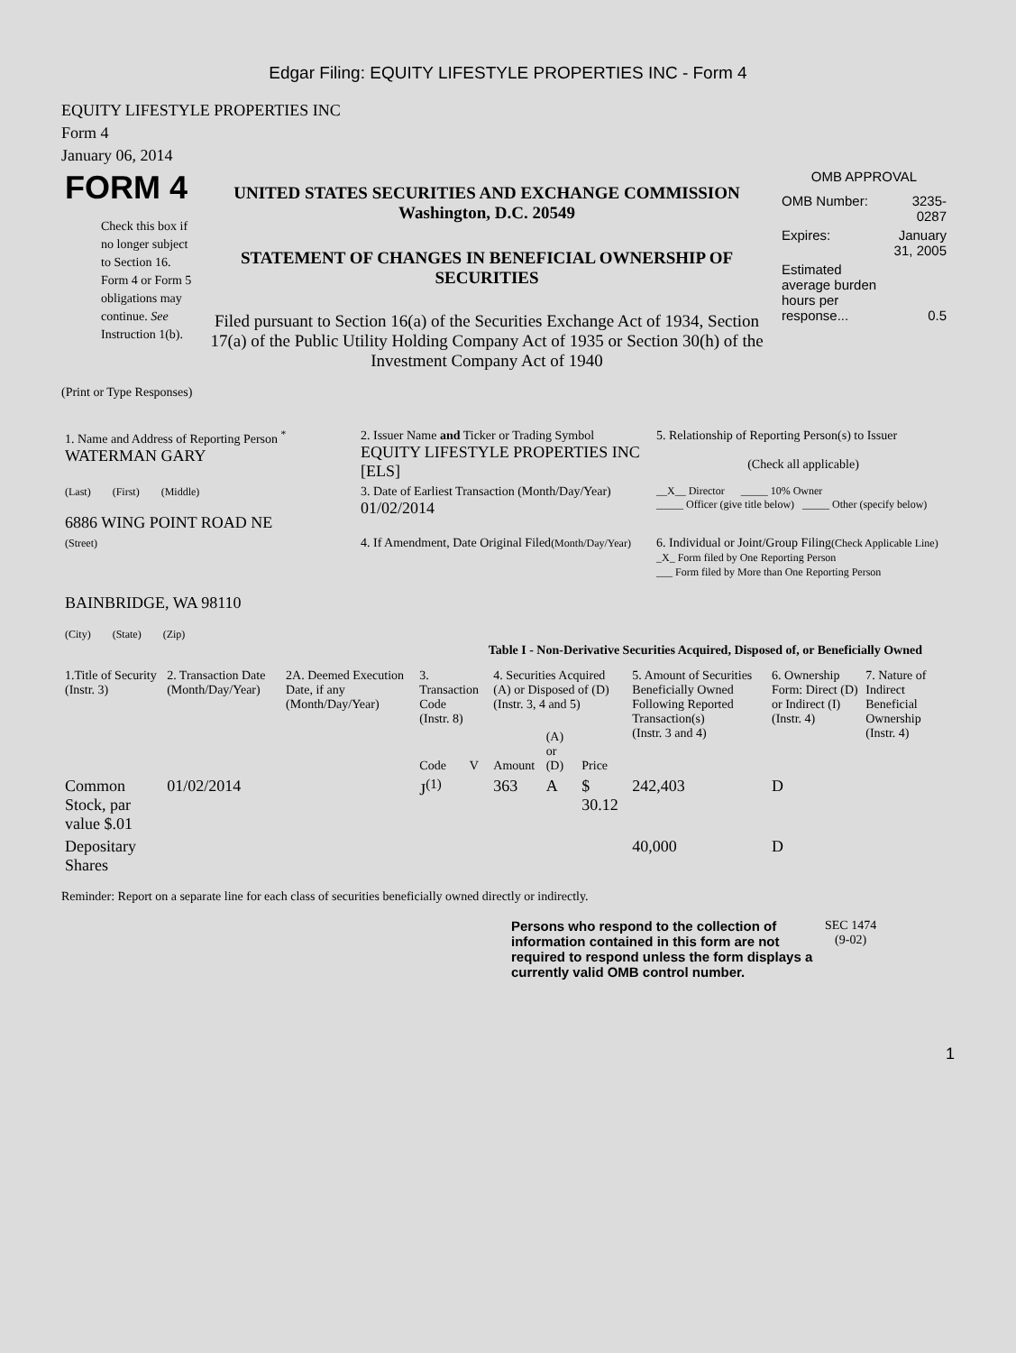Edgar Filing: EQUITY LIFESTYLE PROPERTIES INC - Form 4
EQUITY LIFESTYLE PROPERTIES INC
Form 4
January 06, 2014
| FORM 4 Check this box if no longer subject to Section 16. Form 4 or Form 5 obligations may continue. See Instruction 1(b). | UNITED STATES SECURITIES AND EXCHANGE COMMISSION Washington, D.C. 20549 STATEMENT OF CHANGES IN BENEFICIAL OWNERSHIP OF SECURITIES Filed pursuant to Section 16(a) of the Securities Exchange Act of 1934, Section 17(a) of the Public Utility Holding Company Act of 1935 or Section 30(h) of the Investment Company Act of 1940 | OMB APPROVAL / OMB Number: / 3235-0287 / / Expires: / January 31, 2005 / / Estimated average burden hours per response... / 0.5 / |
(Print or Type Responses)
| 1. Name and Address of Reporting Person <sup>*</sup> WATERMAN GARY | 2. Issuer Name and Ticker or Trading Symbol EQUITY LIFESTYLE PROPERTIES INC [ELS] | 5. Relationship of Reporting Person(s) to Issuer (Check all applicable) |
| (Last) (First) (Middle) 6886 WING POINT ROAD NE | 3. Date of Earliest Transaction (Month/Day/Year) 01/02/2014 | __X__ Director _____ 10% Owner _____ Officer (give title below) _____ Other (specify below) |
| (Street) BAINBRIDGE, WA 98110 (City) (State) (Zip) | 4. If Amendment, Date Original Filed (Month/Day/Year) | 6. Individual or Joint/Group Filing (Check Applicable Line) _X_ Form filed by One Reporting Person ___ Form filed by More than One Reporting Person |
Table I - Non-Derivative Securities Acquired, Disposed of, or Beneficially Owned
| 1.Title of Security (Instr. 3) | 2. Transaction Date (Month/Day/Year) | 2A. Deemed Execution Date, if any (Month/Day/Year) | 3. Transaction Code (Instr. 8) | | 4. Securities Acquired (A) or Disposed of (D) (Instr. 3, 4 and 5) | | | 5. Amount of Securities Beneficially Owned Following Reported Transaction(s) (Instr. 3 and 4) | 6. Ownership Form: Direct (D) or Indirect (I) (Instr. 4) | 7. Nature of Indirect Beneficial Ownership (Instr. 4) |
| --- | --- | --- | --- | --- | --- | --- | --- | --- | --- | --- |
| | | | Code | V | Amount | (A) or (D) | Price | | | |
| Common Stock, par value $.01 | 01/02/2014 | | J<sup>(1)</sup> | | 363 | A | $ 30.12 | 242,403 | D | |
| Depositary Shares | | | | | | | | 40,000 | D | |
Reminder: Report on a separate line for each class of securities beneficially owned directly or indirectly.
| Persons who respond to the collection of information contained in this form are not required to respond unless the form displays a currently valid OMB control number. | SEC 1474 (9-02) |
1